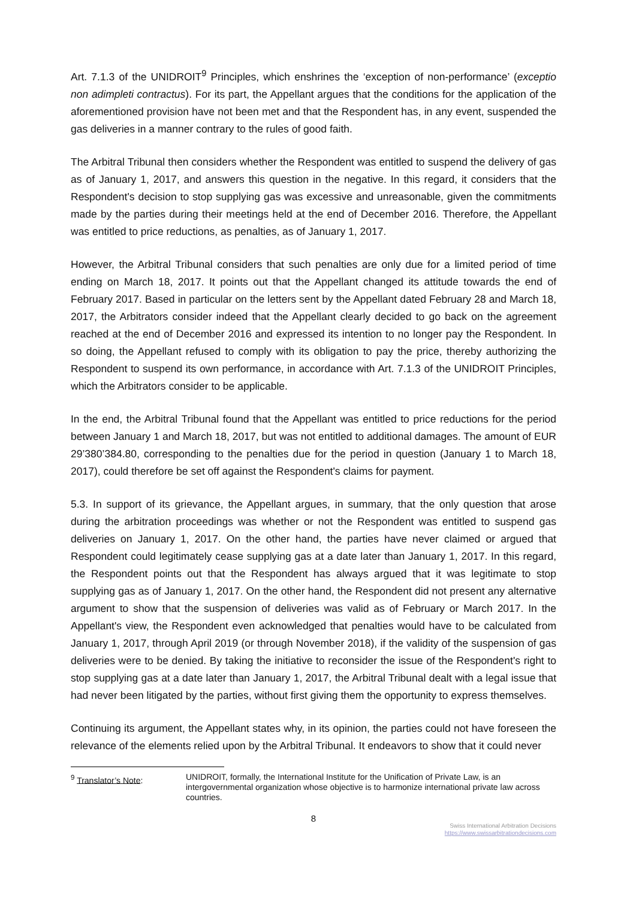Art. 7.1.3 of the UNIDROIT<sup>9</sup> Principles, which enshrines the ‘exception of non-performance’ (exceptio non adimpleti contractus). For its part, the Appellant argues that the conditions for the application of the aforementioned provision have not been met and that the Respondent has, in any event, suspended the gas deliveries in a manner contrary to the rules of good faith.
The Arbitral Tribunal then considers whether the Respondent was entitled to suspend the delivery of gas as of January 1, 2017, and answers this question in the negative. In this regard, it considers that the Respondent's decision to stop supplying gas was excessive and unreasonable, given the commitments made by the parties during their meetings held at the end of December 2016. Therefore, the Appellant was entitled to price reductions, as penalties, as of January 1, 2017.
However, the Arbitral Tribunal considers that such penalties are only due for a limited period of time ending on March 18, 2017. It points out that the Appellant changed its attitude towards the end of February 2017. Based in particular on the letters sent by the Appellant dated February 28 and March 18, 2017, the Arbitrators consider indeed that the Appellant clearly decided to go back on the agreement reached at the end of December 2016 and expressed its intention to no longer pay the Respondent. In so doing, the Appellant refused to comply with its obligation to pay the price, thereby authorizing the Respondent to suspend its own performance, in accordance with Art. 7.1.3 of the UNIDROIT Principles, which the Arbitrators consider to be applicable.
In the end, the Arbitral Tribunal found that the Appellant was entitled to price reductions for the period between January 1 and March 18, 2017, but was not entitled to additional damages. The amount of EUR 29’380’384.80, corresponding to the penalties due for the period in question (January 1 to March 18, 2017), could therefore be set off against the Respondent's claims for payment.
5.3. In support of its grievance, the Appellant argues, in summary, that the only question that arose during the arbitration proceedings was whether or not the Respondent was entitled to suspend gas deliveries on January 1, 2017. On the other hand, the parties have never claimed or argued that Respondent could legitimately cease supplying gas at a date later than January 1, 2017. In this regard, the Respondent points out that the Respondent has always argued that it was legitimate to stop supplying gas as of January 1, 2017. On the other hand, the Respondent did not present any alternative argument to show that the suspension of deliveries was valid as of February or March 2017. In the Appellant's view, the Respondent even acknowledged that penalties would have to be calculated from January 1, 2017, through April 2019 (or through November 2018), if the validity of the suspension of gas deliveries were to be denied. By taking the initiative to reconsider the issue of the Respondent's right to stop supplying gas at a date later than January 1, 2017, the Arbitral Tribunal dealt with a legal issue that had never been litigated by the parties, without first giving them the opportunity to express themselves.
Continuing its argument, the Appellant states why, in its opinion, the parties could not have foreseen the relevance of the elements relied upon by the Arbitral Tribunal. It endeavors to show that it could never
<sup>9</sup> Translator’s Note: UNIDROIT, formally, the International Institute for the Unification of Private Law, is an intergovernmental organization whose objective is to harmonize international private law across countries.
8
Swiss International Arbitration Decisions
https://www.swissarbitrationdecisions.com